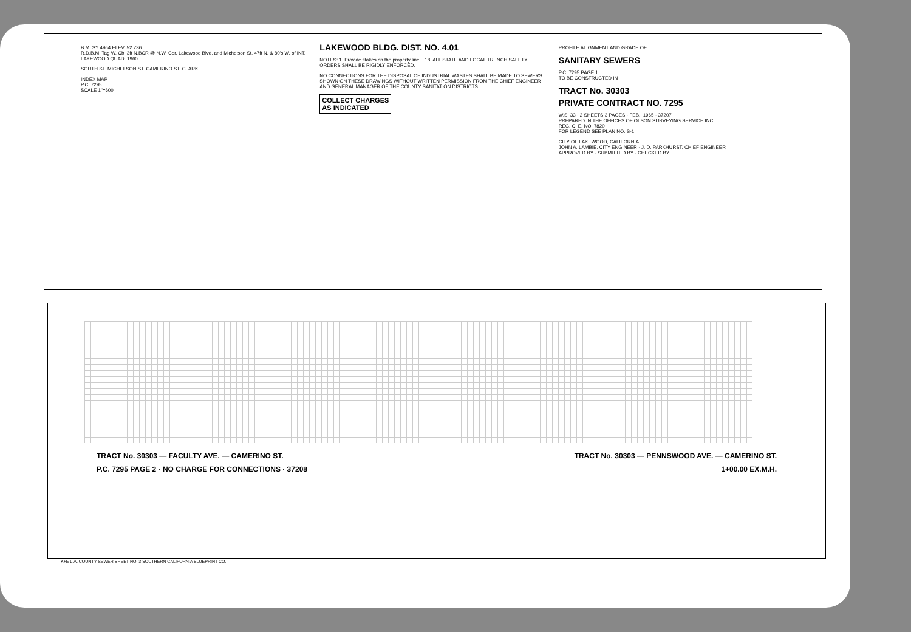B.M. SY 4964 ELEV. 52.736
R.D.B.M. Tag W. Cb, 3ft N.BCR @ N.W. Cor. Lakewood Blvd. and Michelson St. 47ft N. & 80's W. of INT.
LAKEWOOD QUAD. 1960
SOUTH ST. MICHELSON ST. CAMERINO ST. CLARK
INDEX MAP
P.C. 7295
SCALE 1"=600'
LAKEWOOD BLDG. DIST. NO. 4.01
NOTES: 1. Provide stakes on the property line... 18. ALL STATE AND LOCAL TRENCH SAFETY ORDERS SHALL BE RIGIDLY ENFORCED.
NO CONNECTIONS FOR THE DISPOSAL OF INDUSTRIAL WASTES SHALL BE MADE TO SEWERS SHOWN ON THESE DRAWINGS WITHOUT WRITTEN PERMISSION FROM THE CHIEF ENGINEER AND GENERAL MANAGER OF THE COUNTY SANITATION DISTRICTS.
COLLECT CHARGES
AS INDICATED
PROFILE ALIGNMENT AND GRADE OF
SANITARY SEWERS
P.C. 7295 PAGE 1
TO BE CONSTRUCTED IN
TRACT No. 30303
PRIVATE CONTRACT NO. 7295
W.S. 33 · 2 SHEETS 3 PAGES · FEB., 1965 · 37207
PREPARED IN THE OFFICES OF OLSON SURVEYING SERVICE INC.
REG. C. E. NO. 7820
FOR LEGEND SEE PLAN NO. S-1
CITY OF LAKEWOOD, CALIFORNIA
JOHN A. LAMBIE, CITY ENGINEER · J. D. PARKHURST, CHIEF ENGINEER
APPROVED BY · SUBMITTED BY · CHECKED BY
TRACT No. 30303 — FACULTY AVE. — CAMERINO ST. TRACT No. 30303 — PENNSWOOD AVE. — CAMERINO ST.
P.C. 7295 PAGE 2 · NO CHARGE FOR CONNECTIONS · 37208 1+00.00 EX.M.H.
K+E L.A. COUNTY SEWER SHEET NO. 3 SOUTHERN CALIFORNIA BLUEPRINT CO.